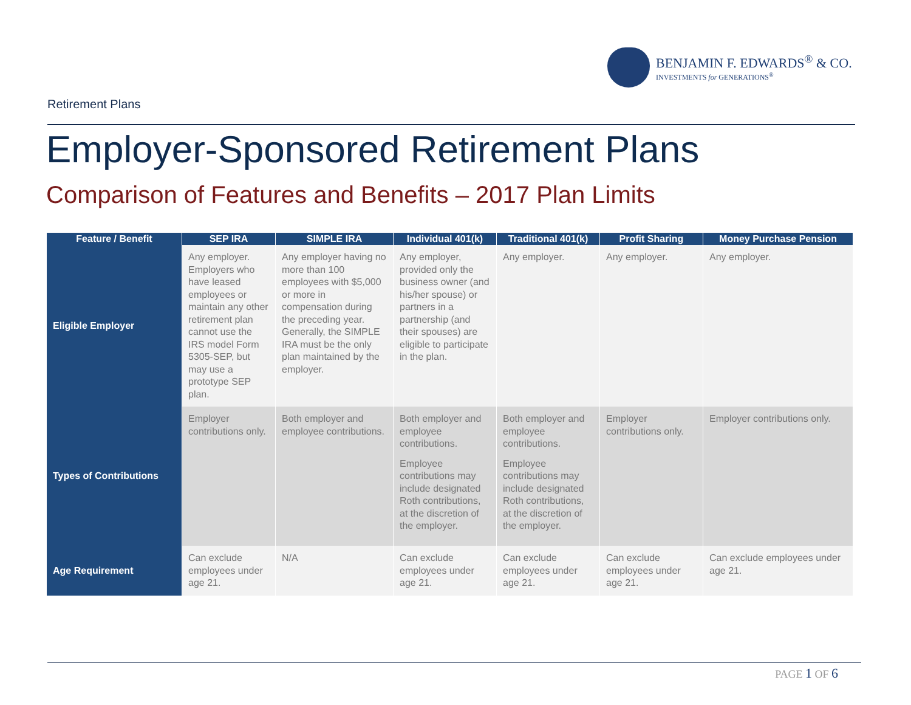BENJAMIN F. EDWARDS<sup>®</sup> & CO.
INVESTMENTS for GENERATIONS<sup>®</sup>
Retirement Plans
Employer-Sponsored Retirement Plans
Comparison of Features and Benefits – 2017 Plan Limits
| Feature / Benefit | SEP IRA | SIMPLE IRA | Individual 401(k) | Traditional 401(k) | Profit Sharing | Money Purchase Pension |
| --- | --- | --- | --- | --- | --- | --- |
| Eligible Employer | Any employer. Employers who have leased employees or maintain any other retirement plan cannot use the IRS model Form 5305-SEP, but may use a prototype SEP plan. | Any employer having no more than 100 employees with $5,000 or more in compensation during the preceding year. Generally, the SIMPLE IRA must be the only plan maintained by the employer. | Any employer, provided only the business owner (and his/her spouse) or partners in a partnership (and their spouses) are eligible to participate in the plan. | Any employer. | Any employer. | Any employer. |
| Types of Contributions | Employer contributions only. | Both employer and employee contributions. | Both employer and employee contributions. Employee contributions may include designated Roth contributions, at the discretion of the employer. | Both employer and employee contributions. Employee contributions may include designated Roth contributions, at the discretion of the employer. | Employer contributions only. | Employer contributions only. |
| Age Requirement | Can exclude employees under age 21. | N/A | Can exclude employees under age 21. | Can exclude employees under age 21. | Can exclude employees under age 21. | Can exclude employees under age 21. |
PAGE 1 OF 6